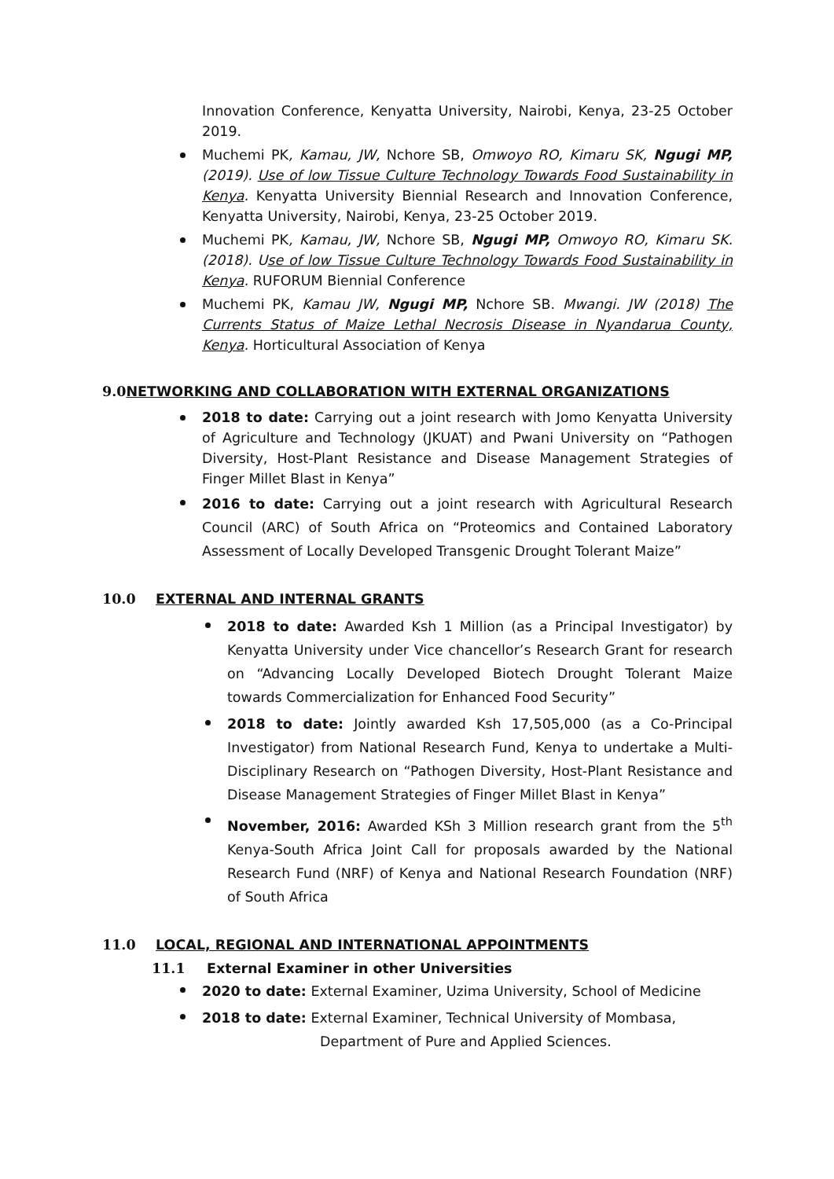Innovation Conference, Kenyatta University, Nairobi, Kenya, 23-25 October 2019.
Muchemi PK, Kamau, JW, Nchore SB, Omwoyo RO, Kimaru SK, Ngugi MP, (2019). Use of low Tissue Culture Technology Towards Food Sustainability in Kenya. Kenyatta University Biennial Research and Innovation Conference, Kenyatta University, Nairobi, Kenya, 23-25 October 2019.
Muchemi PK, Kamau, JW, Nchore SB, Ngugi MP, Omwoyo RO, Kimaru SK. (2018). Use of low Tissue Culture Technology Towards Food Sustainability in Kenya. RUFORUM Biennial Conference
Muchemi PK, Kamau JW, Ngugi MP, Nchore SB. Mwangi. JW (2018) The Currents Status of Maize Lethal Necrosis Disease in Nyandarua County, Kenya. Horticultural Association of Kenya
9.0 NETWORKING AND COLLABORATION WITH EXTERNAL ORGANIZATIONS
2018 to date: Carrying out a joint research with Jomo Kenyatta University of Agriculture and Technology (JKUAT) and Pwani University on “Pathogen Diversity, Host-Plant Resistance and Disease Management Strategies of Finger Millet Blast in Kenya”
2016 to date: Carrying out a joint research with Agricultural Research Council (ARC) of South Africa on “Proteomics and Contained Laboratory Assessment of Locally Developed Transgenic Drought Tolerant Maize”
10.0 EXTERNAL AND INTERNAL GRANTS
2018 to date: Awarded Ksh 1 Million (as a Principal Investigator) by Kenyatta University under Vice chancellor’s Research Grant for research on “Advancing Locally Developed Biotech Drought Tolerant Maize towards Commercialization for Enhanced Food Security”
2018 to date: Jointly awarded Ksh 17,505,000 (as a Co-Principal Investigator) from National Research Fund, Kenya to undertake a Multi-Disciplinary Research on “Pathogen Diversity, Host-Plant Resistance and Disease Management Strategies of Finger Millet Blast in Kenya”
November, 2016: Awarded KSh 3 Million research grant from the 5<sup>th</sup> Kenya-South Africa Joint Call for proposals awarded by the National Research Fund (NRF) of Kenya and National Research Foundation (NRF) of South Africa
11.0 LOCAL, REGIONAL AND INTERNATIONAL APPOINTMENTS
11.1 External Examiner in other Universities
2020 to date: External Examiner, Uzima University, School of Medicine
2018 to date: External Examiner, Technical University of Mombasa,
Department of Pure and Applied Sciences.